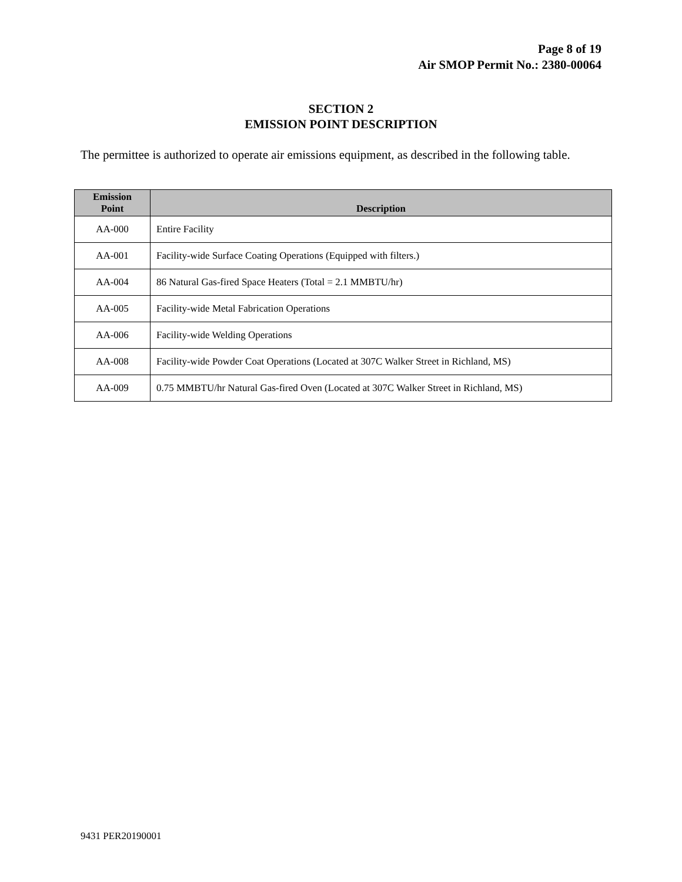Page 8 of 19
Air SMOP Permit No.: 2380-00064
SECTION 2
EMISSION POINT DESCRIPTION
The permittee is authorized to operate air emissions equipment, as described in the following table.
| Emission Point | Description |
| --- | --- |
| AA-000 | Entire Facility |
| AA-001 | Facility-wide Surface Coating Operations (Equipped with filters.) |
| AA-004 | 86 Natural Gas-fired Space Heaters (Total = 2.1 MMBTU/hr) |
| AA-005 | Facility-wide Metal Fabrication Operations |
| AA-006 | Facility-wide Welding Operations |
| AA-008 | Facility-wide Powder Coat Operations (Located at 307C Walker Street in Richland, MS) |
| AA-009 | 0.75 MMBTU/hr Natural Gas-fired Oven (Located at 307C Walker Street in Richland, MS) |
9431 PER20190001